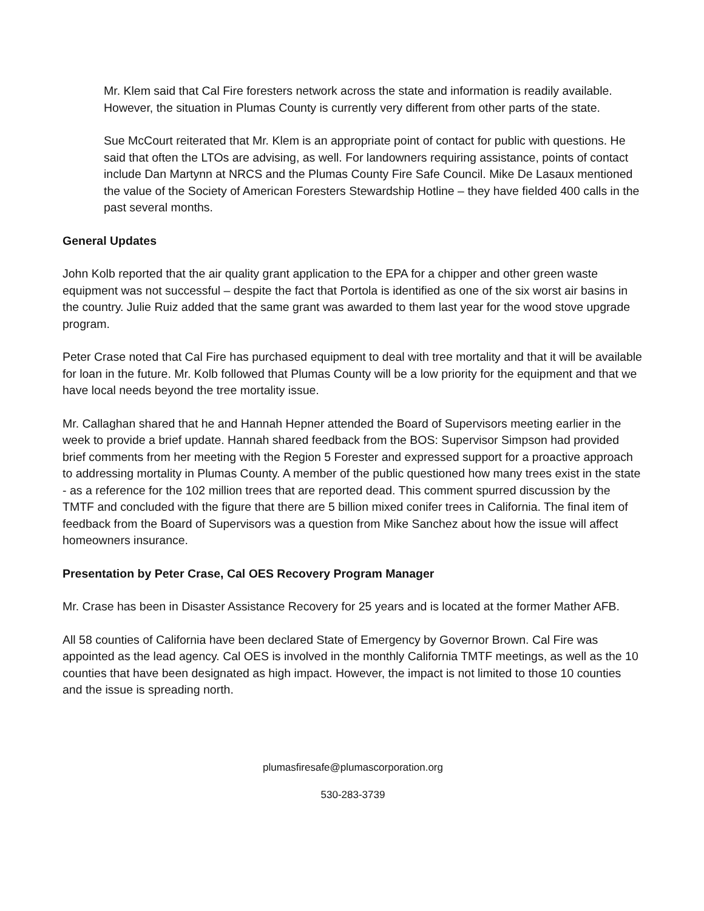Mr. Klem said that Cal Fire foresters network across the state and information is readily available. However, the situation in Plumas County is currently very different from other parts of the state.
Sue McCourt reiterated that Mr. Klem is an appropriate point of contact for public with questions. He said that often the LTOs are advising, as well. For landowners requiring assistance, points of contact include Dan Martynn at NRCS and the Plumas County Fire Safe Council. Mike De Lasaux mentioned the value of the Society of American Foresters Stewardship Hotline – they have fielded 400 calls in the past several months.
General Updates
John Kolb reported that the air quality grant application to the EPA for a chipper and other green waste equipment was not successful – despite the fact that Portola is identified as one of the six worst air basins in the country. Julie Ruiz added that the same grant was awarded to them last year for the wood stove upgrade program.
Peter Crase noted that Cal Fire has purchased equipment to deal with tree mortality and that it will be available for loan in the future. Mr. Kolb followed that Plumas County will be a low priority for the equipment and that we have local needs beyond the tree mortality issue.
Mr. Callaghan shared that he and Hannah Hepner attended the Board of Supervisors meeting earlier in the week to provide a brief update. Hannah shared feedback from the BOS: Supervisor Simpson had provided brief comments from her meeting with the Region 5 Forester and expressed support for a proactive approach to addressing mortality in Plumas County. A member of the public questioned how many trees exist in the state - as a reference for the 102 million trees that are reported dead. This comment spurred discussion by the TMTF and concluded with the figure that there are 5 billion mixed conifer trees in California. The final item of feedback from the Board of Supervisors was a question from Mike Sanchez about how the issue will affect homeowners insurance.
Presentation by Peter Crase, Cal OES Recovery Program Manager
Mr. Crase has been in Disaster Assistance Recovery for 25 years and is located at the former Mather AFB.
All 58 counties of California have been declared State of Emergency by Governor Brown. Cal Fire was appointed as the lead agency. Cal OES is involved in the monthly California TMTF meetings, as well as the 10 counties that have been designated as high impact. However, the impact is not limited to those 10 counties and the issue is spreading north.
plumasfiresafe@plumascorporation.org
530-283-3739